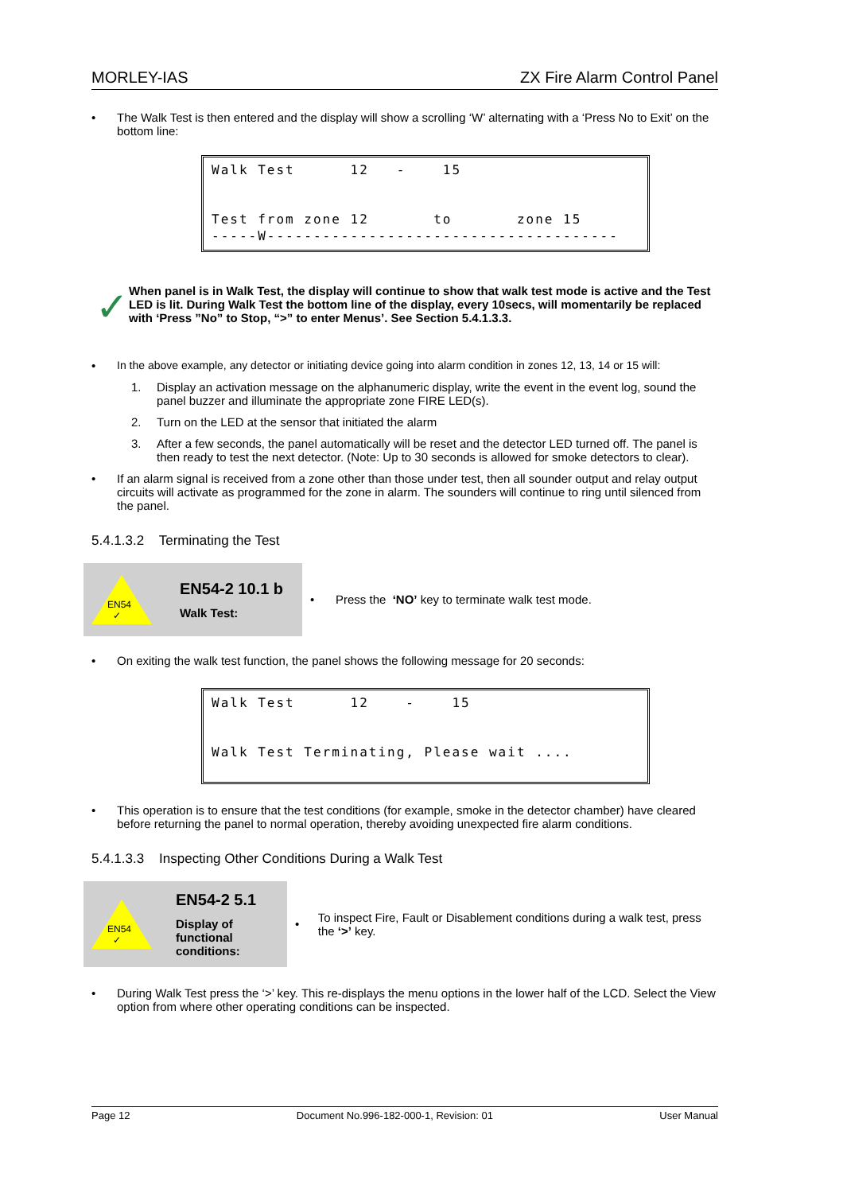MORLEY-IAS ZX Fire Alarm Control Panel
• The Walk Test is then entered and the display will show a scrolling ‘W’ alternating with a ‘Press No to Exit’ on the bottom line:
Walk Test 12 - 15 Test from zone 12 to zone 15 -----W--------------------------------------
✓
When panel is in Walk Test, the display will continue to show that walk test mode is active and the Test LED is lit. During Walk Test the bottom line of the display, every 10secs, will momentarily be replaced with ‘Press ”No” to Stop, “>” to enter Menus’. See Section 5.4.1.3.3.
• In the above example, any detector or initiating device going into alarm condition in zones 12, 13, 14 or 15 will:
1. Display an activation message on the alphanumeric display, write the event in the event log, sound the panel buzzer and illuminate the appropriate zone FIRE LED(s).
2. Turn on the LED at the sensor that initiated the alarm
3. After a few seconds, the panel automatically will be reset and the detector LED turned off. The panel is then ready to test the next detector. (Note: Up to 30 seconds is allowed for smoke detectors to clear).
• If an alarm signal is received from a zone other than those under test, then all sounder output and relay output circuits will activate as programmed for the zone in alarm. The sounders will continue to ring until silenced from the panel.
5.4.1.3.2 Terminating the Test
EN54
✓
EN54-2 10.1 b
Walk Test:
•
Press the ‘NO’ key to terminate walk test mode.
• On exiting the walk test function, the panel shows the following message for 20 seconds:
Walk Test 12 - 15 Walk Test Terminating, Please wait ....
• This operation is to ensure that the test conditions (for example, smoke in the detector chamber) have cleared before returning the panel to normal operation, thereby avoiding unexpected fire alarm conditions.
5.4.1.3.3 Inspecting Other Conditions During a Walk Test
EN54
✓
EN54-2 5.1
Display of functional conditions:
•
To inspect Fire, Fault or Disablement conditions during a walk test, press the ‘>’ key.
• During Walk Test press the ‘>’ key. This re-displays the menu options in the lower half of the LCD. Select the View option from where other operating conditions can be inspected.
Page 12 Document No.996-182-000-1, Revision: 01 User Manual